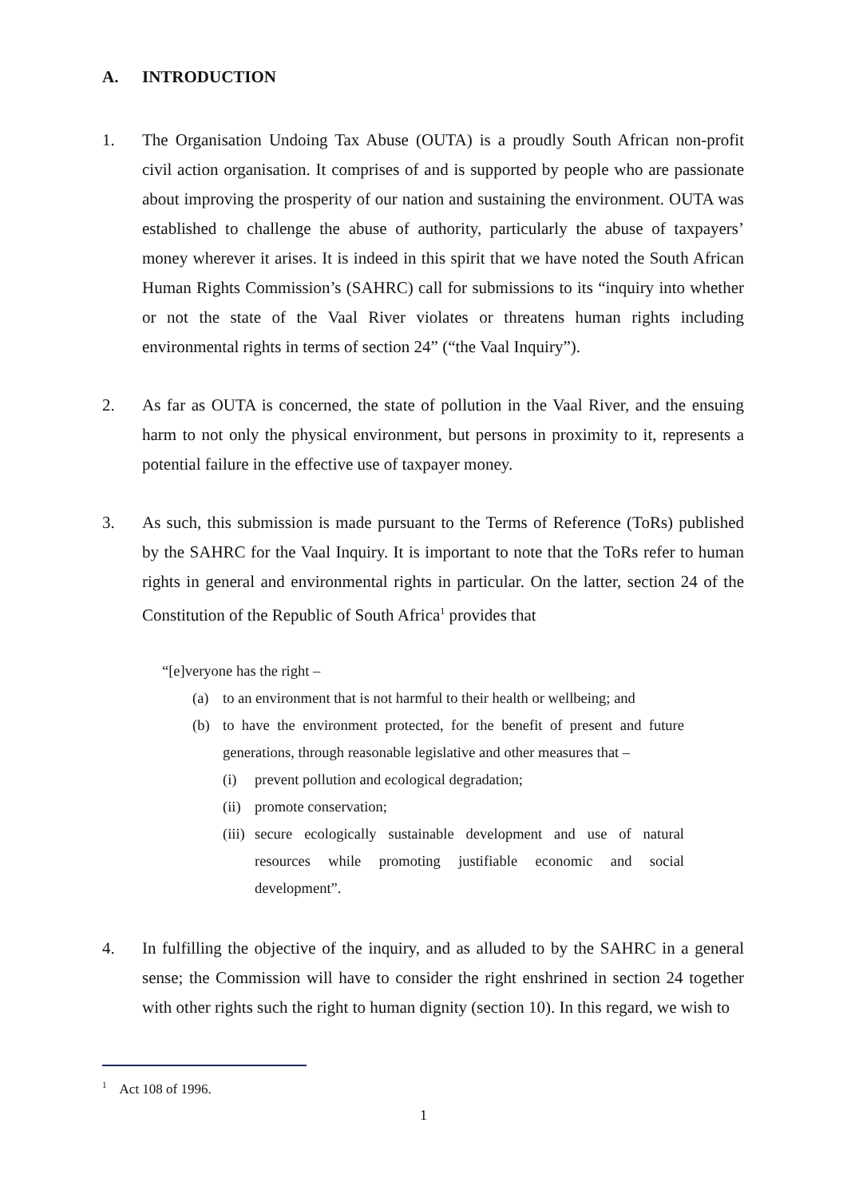A. INTRODUCTION
1. The Organisation Undoing Tax Abuse (OUTA) is a proudly South African non-profit civil action organisation. It comprises of and is supported by people who are passionate about improving the prosperity of our nation and sustaining the environment. OUTA was established to challenge the abuse of authority, particularly the abuse of taxpayers’ money wherever it arises. It is indeed in this spirit that we have noted the South African Human Rights Commission’s (SAHRC) call for submissions to its “inquiry into whether or not the state of the Vaal River violates or threatens human rights including environmental rights in terms of section 24” (“the Vaal Inquiry”).
2. As far as OUTA is concerned, the state of pollution in the Vaal River, and the ensuing harm to not only the physical environment, but persons in proximity to it, represents a potential failure in the effective use of taxpayer money.
3. As such, this submission is made pursuant to the Terms of Reference (ToRs) published by the SAHRC for the Vaal Inquiry. It is important to note that the ToRs refer to human rights in general and environmental rights in particular. On the latter, section 24 of the Constitution of the Republic of South Africa<sup>1</sup> provides that
“[e]veryone has the right –
(a) to an environment that is not harmful to their health or wellbeing; and
(b) to have the environment protected, for the benefit of present and future generations, through reasonable legislative and other measures that –
(i) prevent pollution and ecological degradation;
(ii) promote conservation;
(iii) secure ecologically sustainable development and use of natural resources while promoting justifiable economic and social development”.
4. In fulfilling the objective of the inquiry, and as alluded to by the SAHRC in a general sense; the Commission will have to consider the right enshrined in section 24 together with other rights such the right to human dignity (section 10). In this regard, we wish to
<sup>1</sup> Act 108 of 1996.
1